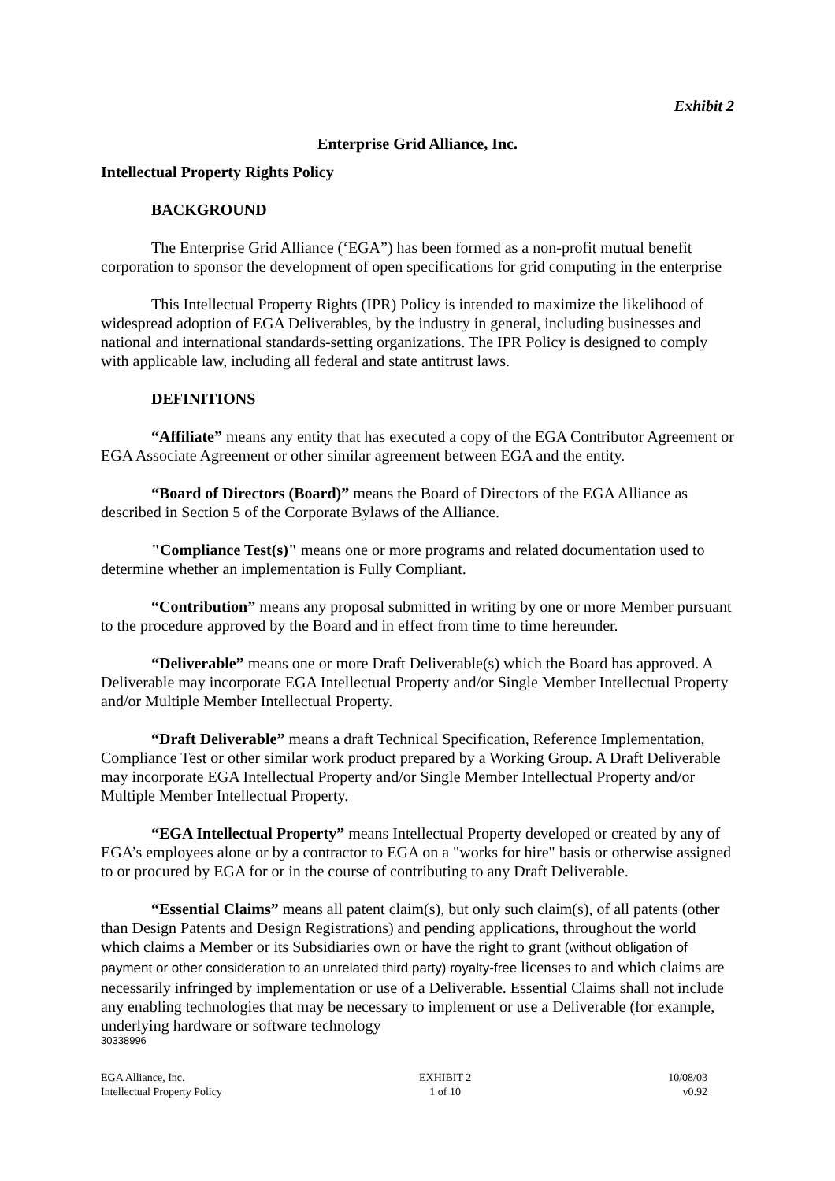Exhibit 2
Enterprise Grid Alliance, Inc.
Intellectual Property Rights Policy
BACKGROUND
The Enterprise Grid Alliance (‘EGA”) has been formed as a non-profit mutual benefit corporation to sponsor the development of open specifications for grid computing in the enterprise
This Intellectual Property Rights (IPR) Policy is intended to maximize the likelihood of widespread adoption of EGA Deliverables, by the industry in general, including businesses and national and international standards-setting organizations. The IPR Policy is designed to comply with applicable law, including all federal and state antitrust laws.
DEFINITIONS
“Affiliate” means any entity that has executed a copy of the EGA Contributor Agreement or EGA Associate Agreement or other similar agreement between EGA and the entity.
“Board of Directors (Board)” means the Board of Directors of the EGA Alliance as described in Section 5 of the Corporate Bylaws of the Alliance.
"Compliance Test(s)" means one or more programs and related documentation used to determine whether an implementation is Fully Compliant.
“Contribution” means any proposal submitted in writing by one or more Member pursuant to the procedure approved by the Board and in effect from time to time hereunder.
“Deliverable” means one or more Draft Deliverable(s) which the Board has approved. A Deliverable may incorporate EGA Intellectual Property and/or Single Member Intellectual Property and/or Multiple Member Intellectual Property.
“Draft Deliverable” means a draft Technical Specification, Reference Implementation, Compliance Test or other similar work product prepared by a Working Group. A Draft Deliverable may incorporate EGA Intellectual Property and/or Single Member Intellectual Property and/or Multiple Member Intellectual Property.
“EGA Intellectual Property” means Intellectual Property developed or created by any of EGA’s employees alone or by a contractor to EGA on a "works for hire" basis or otherwise assigned to or procured by EGA for or in the course of contributing to any Draft Deliverable.
“Essential Claims” means all patent claim(s), but only such claim(s), of all patents (other than Design Patents and Design Registrations) and pending applications, throughout the world which claims a Member or its Subsidiaries own or have the right to grant (without obligation of payment or other consideration to an unrelated third party) royalty-free licenses to and which claims are necessarily infringed by implementation or use of a Deliverable. Essential Claims shall not include any enabling technologies that may be necessary to implement or use a Deliverable (for example, underlying hardware or software technology
30338996
EGA Alliance, Inc.
Intellectual Property Policy
EXHIBIT 2
1 of 10
10/08/03
v0.92